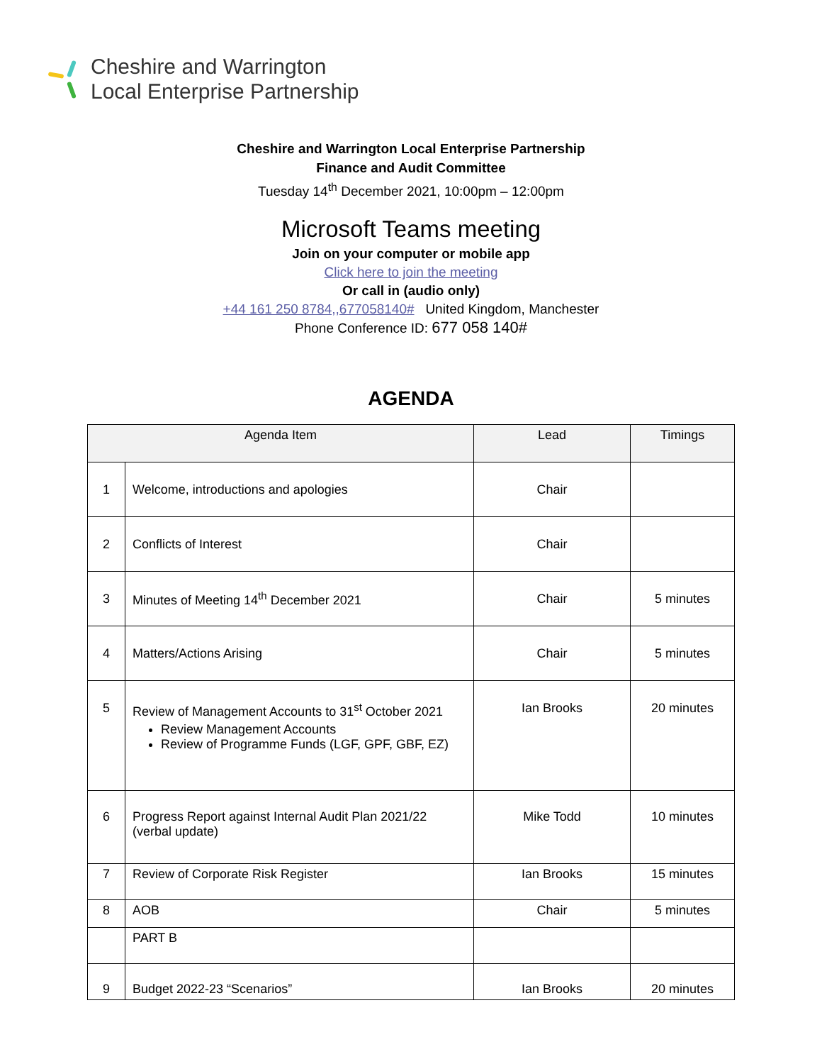Cheshire and Warrington
Local Enterprise Partnership
Cheshire and Warrington Local Enterprise Partnership
Finance and Audit Committee
Tuesday 14<sup>th</sup> December 2021, 10:00pm – 12:00pm
Microsoft Teams meeting
Join on your computer or mobile app
Click here to join the meeting
Or call in (audio only)
+44 161 250 8784,,677058140# United Kingdom, Manchester
Phone Conference ID: 677 058 140#
AGENDA
| Agenda Item | | Lead | Timings |
| --- | --- | --- | --- |
| 1 | Welcome, introductions and apologies | Chair | |
| 2 | Conflicts of Interest | Chair | |
| 3 | Minutes of Meeting 14<sup>th</sup> December 2021 | Chair | 5 minutes |
| 4 | Matters/Actions Arising | Chair | 5 minutes |
| 5 | Review of Management Accounts to 31<sup>st</sup> October 2021 Review Management Accounts Review of Programme Funds (LGF, GPF, GBF, EZ) | Ian Brooks | 20 minutes |
| 6 | Progress Report against Internal Audit Plan 2021/22 (verbal update) | Mike Todd | 10 minutes |
| 7 | Review of Corporate Risk Register | Ian Brooks | 15 minutes |
| 8 | AOB | Chair | 5 minutes |
| | PART B | | |
| 9 | Budget 2022-23 “Scenarios” | Ian Brooks | 20 minutes |